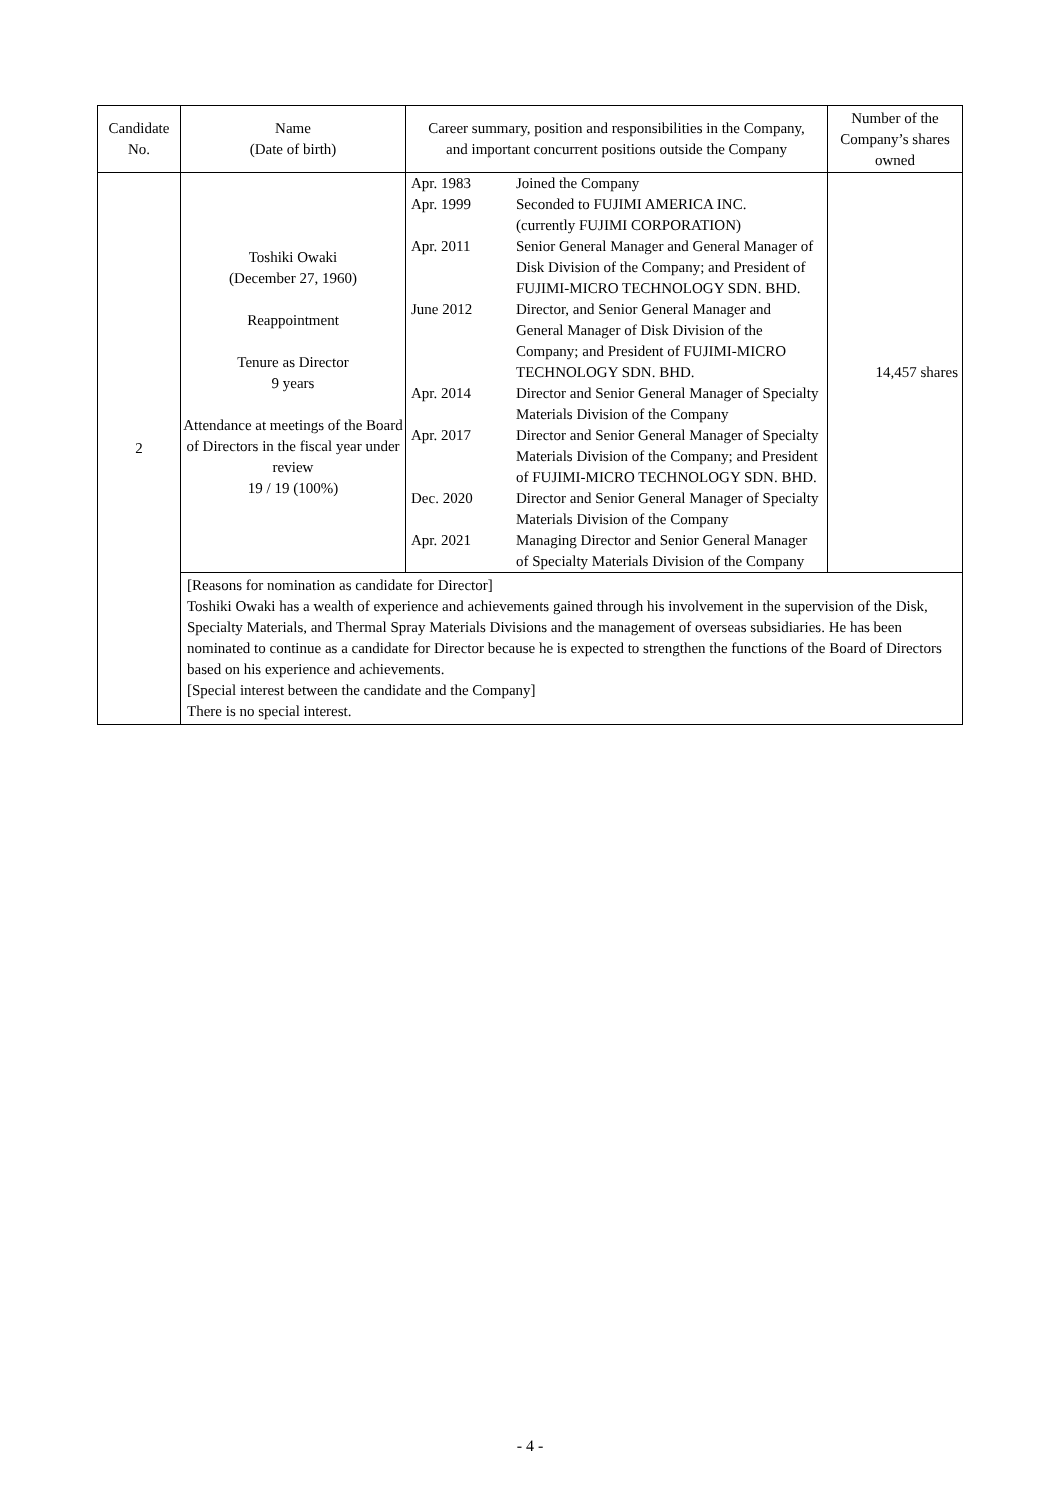| Candidate No. | Name (Date of birth) | Career summary, position and responsibilities in the Company, and important concurrent positions outside the Company | Number of the Company’s shares owned |
| --- | --- | --- | --- |
| 2 | Toshiki Owaki (December 27, 1960) Reappointment Tenure as Director 9 years Attendance at meetings of the Board of Directors in the fiscal year under review 19 / 19 (100%) | / Apr. 1983 / Joined the Company / / Apr. 1999 / Seconded to FUJIMI AMERICA INC. (currently FUJIMI CORPORATION) / / Apr. 2011 / Senior General Manager and General Manager of Disk Division of the Company; and President of FUJIMI-MICRO TECHNOLOGY SDN. BHD. / / June 2012 / Director, and Senior General Manager and General Manager of Disk Division of the Company; and President of FUJIMI-MICRO TECHNOLOGY SDN. BHD. / / Apr. 2014 / Director and Senior General Manager of Specialty Materials Division of the Company / / Apr. 2017 / Director and Senior General Manager of Specialty Materials Division of the Company; and President of FUJIMI-MICRO TECHNOLOGY SDN. BHD. / / Dec. 2020 / Director and Senior General Manager of Specialty Materials Division of the Company / / Apr. 2021 / Managing Director and Senior General Manager of Specialty Materials Division of the Company / | 14,457 shares |
| | [Reasons for nomination as candidate for Director] Toshiki Owaki has a wealth of experience and achievements gained through his involvement in the supervision of the Disk, Specialty Materials, and Thermal Spray Materials Divisions and the management of overseas subsidiaries. He has been nominated to continue as a candidate for Director because he is expected to strengthen the functions of the Board of Directors based on his experience and achievements. [Special interest between the candidate and the Company] There is no special interest. | | |
- 4 -